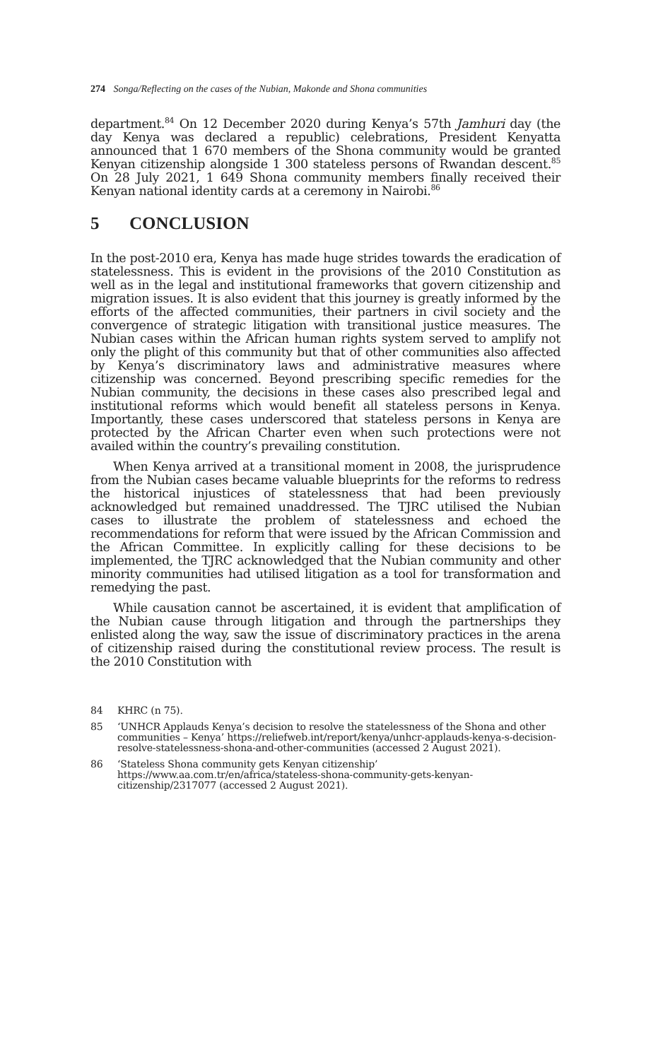274 Songa/Reflecting on the cases of the Nubian, Makonde and Shona communities
department.<sup>84</sup> On 12 December 2020 during Kenya’s 57th Jamhuri day (the day Kenya was declared a republic) celebrations, President Kenyatta announced that 1 670 members of the Shona community would be granted Kenyan citizenship alongside 1 300 stateless persons of Rwandan descent.<sup>85</sup> On 28 July 2021, 1 649 Shona community members finally received their Kenyan national identity cards at a ceremony in Nairobi.<sup>86</sup>
5 CONCLUSION
In the post-2010 era, Kenya has made huge strides towards the eradication of statelessness. This is evident in the provisions of the 2010 Constitution as well as in the legal and institutional frameworks that govern citizenship and migration issues. It is also evident that this journey is greatly informed by the efforts of the affected communities, their partners in civil society and the convergence of strategic litigation with transitional justice measures. The Nubian cases within the African human rights system served to amplify not only the plight of this community but that of other communities also affected by Kenya’s discriminatory laws and administrative measures where citizenship was concerned. Beyond prescribing specific remedies for the Nubian community, the decisions in these cases also prescribed legal and institutional reforms which would benefit all stateless persons in Kenya. Importantly, these cases underscored that stateless persons in Kenya are protected by the African Charter even when such protections were not availed within the country’s prevailing constitution.
When Kenya arrived at a transitional moment in 2008, the jurisprudence from the Nubian cases became valuable blueprints for the reforms to redress the historical injustices of statelessness that had been previously acknowledged but remained unaddressed. The TJRC utilised the Nubian cases to illustrate the problem of statelessness and echoed the recommendations for reform that were issued by the African Commission and the African Committee. In explicitly calling for these decisions to be implemented, the TJRC acknowledged that the Nubian community and other minority communities had utilised litigation as a tool for transformation and remedying the past.
While causation cannot be ascertained, it is evident that amplification of the Nubian cause through litigation and through the partnerships they enlisted along the way, saw the issue of discriminatory practices in the arena of citizenship raised during the constitutional review process. The result is the 2010 Constitution with
84 KHRC (n 75).
85 ‘UNHCR Applauds Kenya’s decision to resolve the statelessness of the Shona and other communities – Kenya’ https://reliefweb.int/report/kenya/unhcr-applauds-kenya-s-decision-resolve-statelessness-shona-and-other-communities (accessed 2 August 2021).
86 ‘Stateless Shona community gets Kenyan citizenship’ https://www.aa.com.tr/en/africa/stateless-shona-community-gets-kenyan-citizenship/2317077 (accessed 2 August 2021).